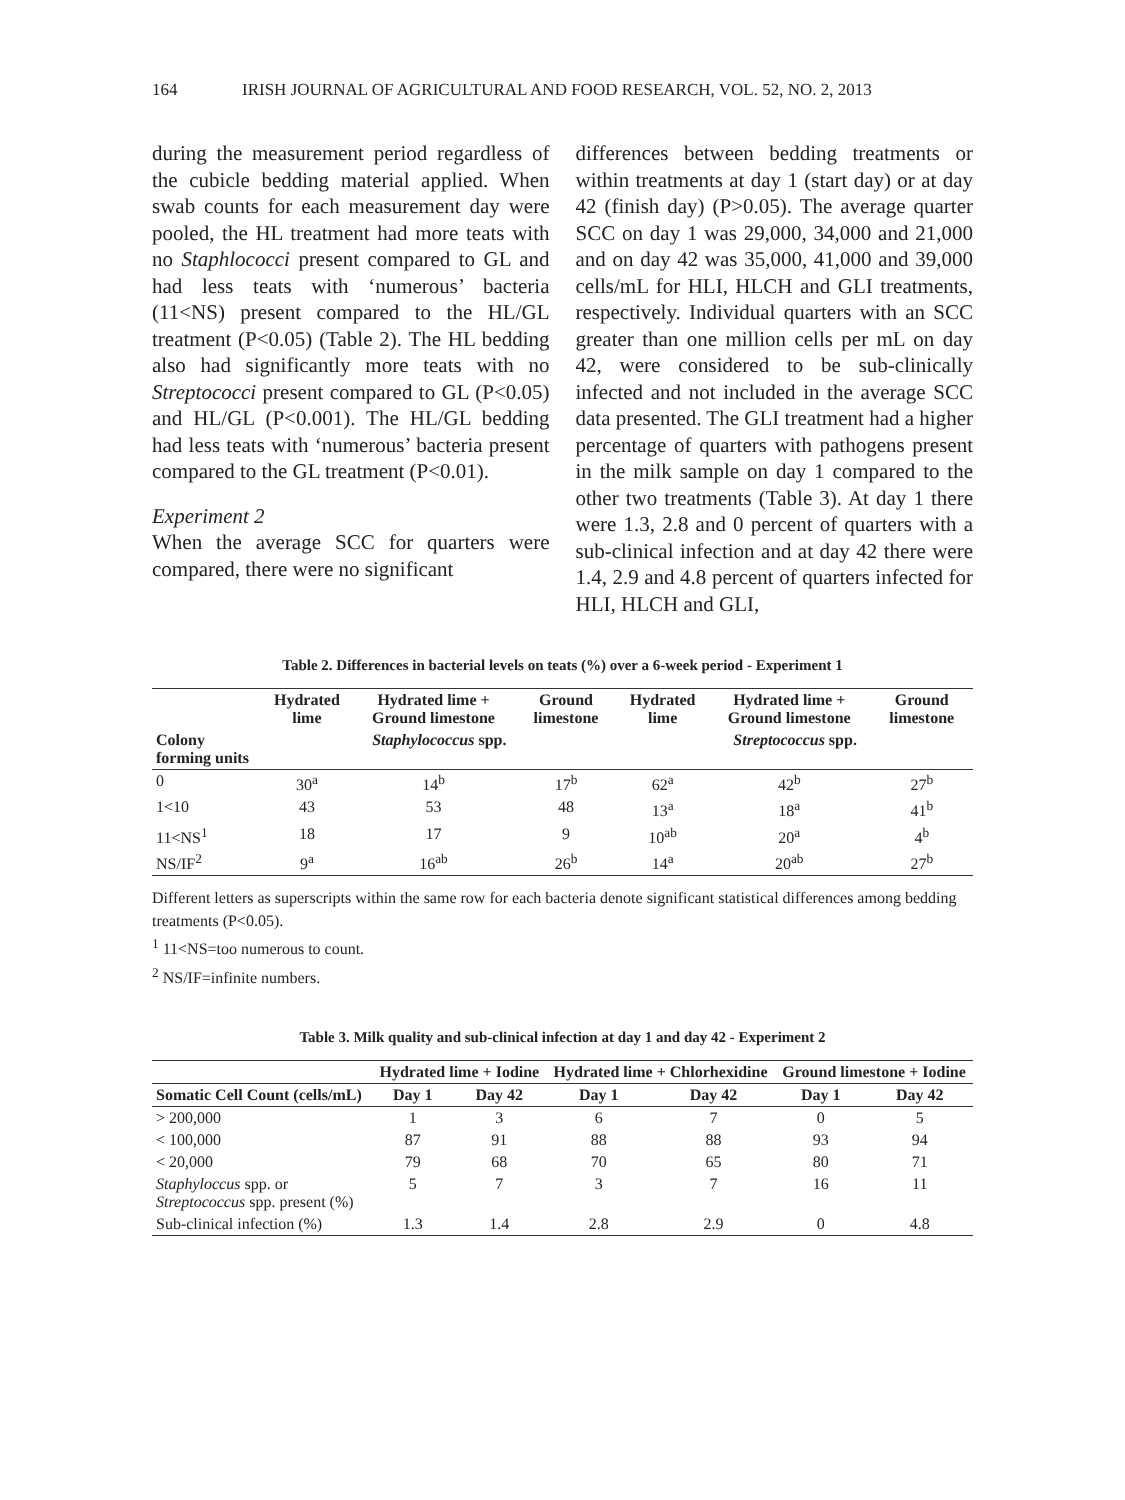164 IRISH JOURNAL OF AGRICULTURAL AND FOOD RESEARCH, VOL. 52, NO. 2, 2013
during the measurement period regardless of the cubicle bedding material applied. When swab counts for each measurement day were pooled, the HL treatment had more teats with no Staphlococci present compared to GL and had less teats with ‘numerous’ bacteria (11<NS) present compared to the HL/GL treatment (P<0.05) (Table 2). The HL bedding also had significantly more teats with no Streptococci present compared to GL (P<0.05) and HL/GL (P<0.001). The HL/GL bedding had less teats with ‘numerous’ bacteria present compared to the GL treatment (P<0.01).
Experiment 2
When the average SCC for quarters were compared, there were no significant
differences between bedding treatments or within treatments at day 1 (start day) or at day 42 (finish day) (P>0.05). The average quarter SCC on day 1 was 29,000, 34,000 and 21,000 and on day 42 was 35,000, 41,000 and 39,000 cells/mL for HLI, HLCH and GLI treatments, respectively. Individual quarters with an SCC greater than one million cells per mL on day 42, were considered to be sub-clinically infected and not included in the average SCC data presented. The GLI treatment had a higher percentage of quarters with pathogens present in the milk sample on day 1 compared to the other two treatments (Table 3). At day 1 there were 1.3, 2.8 and 0 percent of quarters with a sub-clinical infection and at day 42 there were 1.4, 2.9 and 4.8 percent of quarters infected for HLI, HLCH and GLI,
Table 2. Differences in bacterial levels on teats (%) over a 6-week period - Experiment 1
| | Hydrated lime | Hydrated lime + Ground limestone | Ground limestone | Hydrated lime | Hydrated lime + Ground limestone | Ground limestone |
| --- | --- | --- | --- | --- | --- | --- |
| Colony forming units | Staphylococcus spp. | | | Streptococcus spp. | | |
| 0 | 30<sup>a</sup> | 14<sup>b</sup> | 17<sup>b</sup> | 62<sup>a</sup> | 42<sup>b</sup> | 27<sup>b</sup> |
| 1<10 | 43 | 53 | 48 | 13<sup>a</sup> | 18<sup>a</sup> | 41<sup>b</sup> |
| 11<NS<sup>1</sup> | 18 | 17 | 9 | 10<sup>ab</sup> | 20<sup>a</sup> | 4<sup>b</sup> |
| NS/IF<sup>2</sup> | 9<sup>a</sup> | 16<sup>ab</sup> | 26<sup>b</sup> | 14<sup>a</sup> | 20<sup>ab</sup> | 27<sup>b</sup> |
Different letters as superscripts within the same row for each bacteria denote significant statistical differences among bedding treatments (P<0.05).
<sup>1</sup> 11<NS=too numerous to count.
<sup>2</sup> NS/IF=infinite numbers.
Table 3. Milk quality and sub-clinical infection at day 1 and day 42 - Experiment 2
| | Hydrated lime + Iodine | | Hydrated lime + Chlorhexidine | | Ground limestone + Iodine | |
| --- | --- | --- | --- | --- | --- | --- |
| Somatic Cell Count (cells/mL) | Day 1 | Day 42 | Day 1 | Day 42 | Day 1 | Day 42 |
| > 200,000 | 1 | 3 | 6 | 7 | 0 | 5 |
| < 100,000 | 87 | 91 | 88 | 88 | 93 | 94 |
| < 20,000 | 79 | 68 | 70 | 65 | 80 | 71 |
| Staphyloccus spp. or Streptococcus spp. present (%) | 5 | 7 | 3 | 7 | 16 | 11 |
| Sub-clinical infection (%) | 1.3 | 1.4 | 2.8 | 2.9 | 0 | 4.8 |